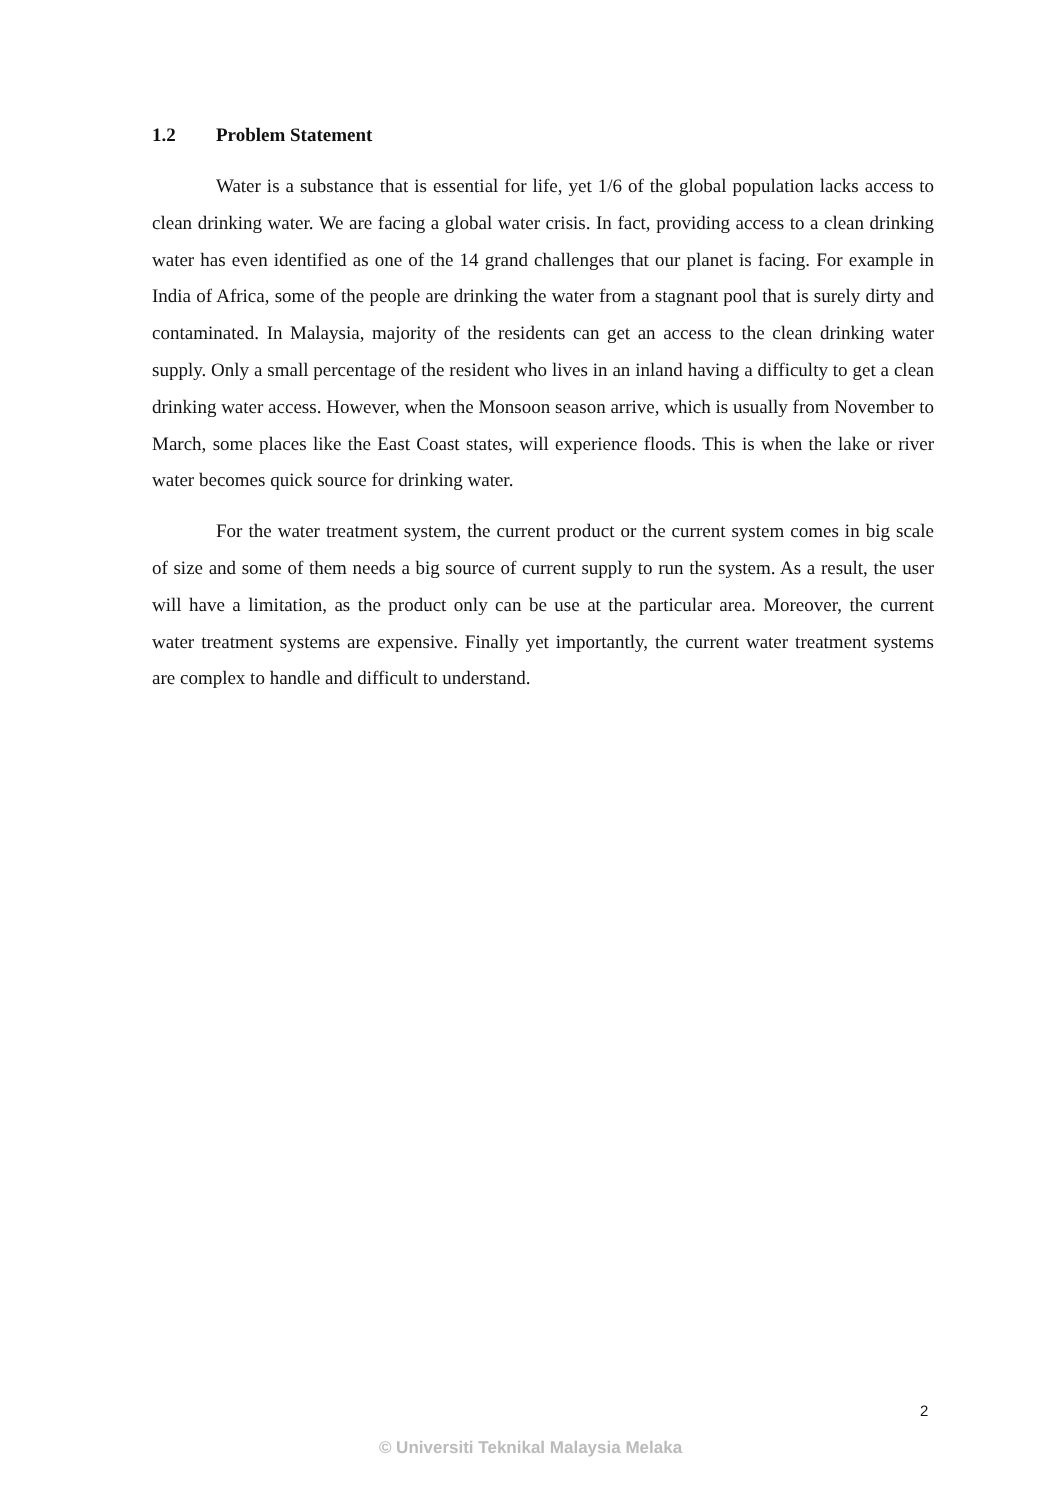1.2 Problem Statement
Water is a substance that is essential for life, yet 1/6 of the global population lacks access to clean drinking water. We are facing a global water crisis. In fact, providing access to a clean drinking water has even identified as one of the 14 grand challenges that our planet is facing. For example in India of Africa, some of the people are drinking the water from a stagnant pool that is surely dirty and contaminated. In Malaysia, majority of the residents can get an access to the clean drinking water supply. Only a small percentage of the resident who lives in an inland having a difficulty to get a clean drinking water access. However, when the Monsoon season arrive, which is usually from November to March, some places like the East Coast states, will experience floods. This is when the lake or river water becomes quick source for drinking water.
For the water treatment system, the current product or the current system comes in big scale of size and some of them needs a big source of current supply to run the system. As a result, the user will have a limitation, as the product only can be use at the particular area. Moreover, the current water treatment systems are expensive. Finally yet importantly, the current water treatment systems are complex to handle and difficult to understand.
2
© Universiti Teknikal Malaysia Melaka